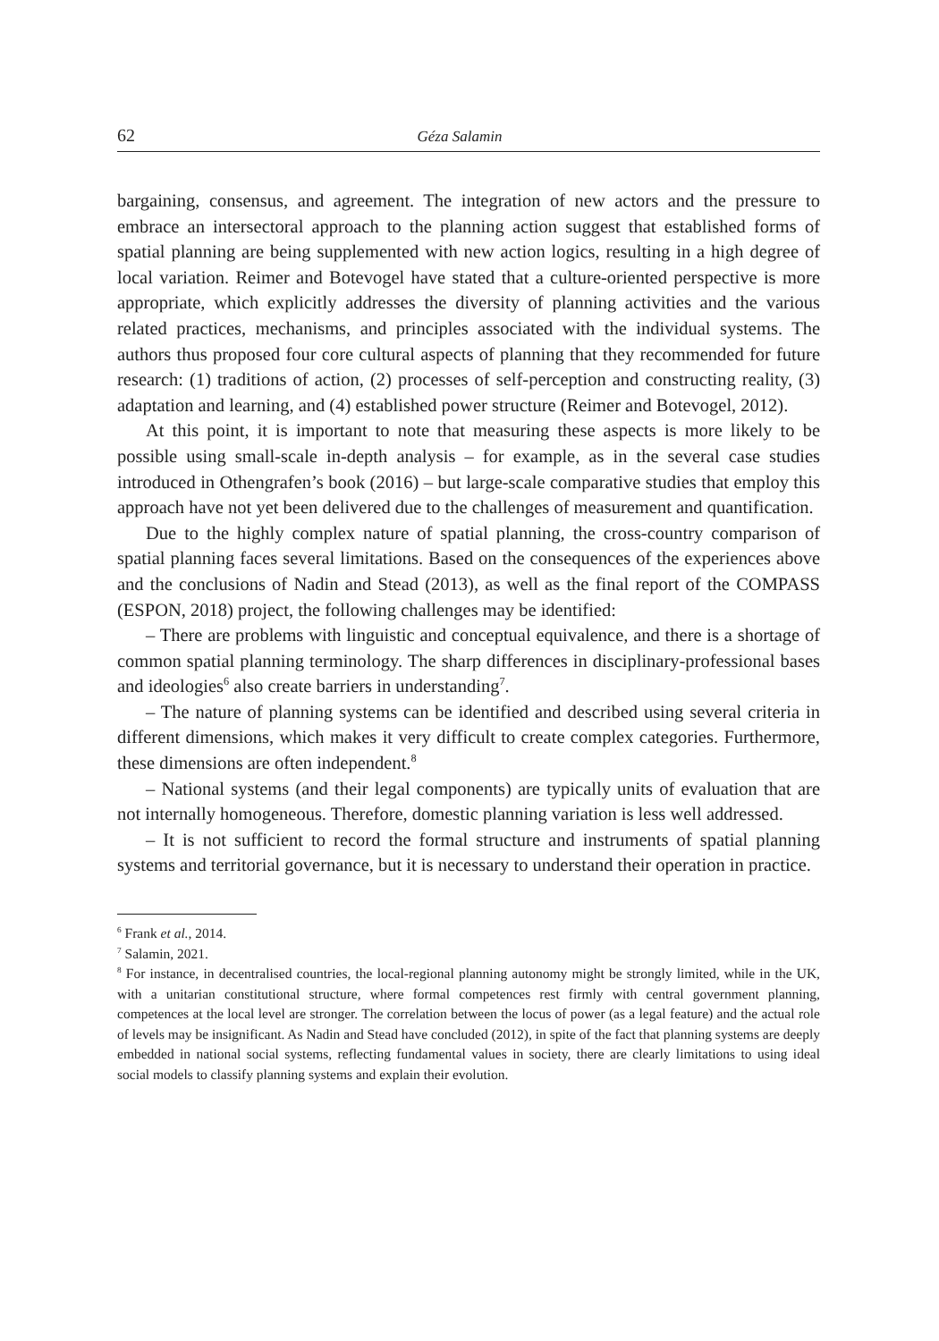62 Géza Salamin
bargaining, consensus, and agreement. The integration of new actors and the pressure to embrace an intersectoral approach to the planning action suggest that established forms of spatial planning are being supplemented with new action logics, resulting in a high degree of local variation. Reimer and Botevogel have stated that a culture-oriented perspective is more appropriate, which explicitly addresses the diversity of planning activities and the various related practices, mechanisms, and principles associated with the individual systems. The authors thus proposed four core cultural aspects of planning that they recommended for future research: (1) traditions of action, (2) processes of self-perception and constructing reality, (3) adaptation and learning, and (4) established power structure (Reimer and Botevogel, 2012).
At this point, it is important to note that measuring these aspects is more likely to be possible using small-scale in-depth analysis – for example, as in the several case studies introduced in Othengrafen’s book (2016) – but large-scale comparative studies that employ this approach have not yet been delivered due to the challenges of measurement and quantification.
Due to the highly complex nature of spatial planning, the cross-country comparison of spatial planning faces several limitations. Based on the consequences of the experiences above and the conclusions of Nadin and Stead (2013), as well as the final report of the COMPASS (ESPON, 2018) project, the following challenges may be identified:
– There are problems with linguistic and conceptual equivalence, and there is a shortage of common spatial planning terminology. The sharp differences in disciplinary-professional bases and ideologies<sup>6</sup> also create barriers in understanding<sup>7</sup>.
– The nature of planning systems can be identified and described using several criteria in different dimensions, which makes it very difficult to create complex categories. Furthermore, these dimensions are often independent.<sup>8</sup>
– National systems (and their legal components) are typically units of evaluation that are not internally homogeneous. Therefore, domestic planning variation is less well addressed.
– It is not sufficient to record the formal structure and instruments of spatial planning systems and territorial governance, but it is necessary to understand their operation in practice.
<sup>6</sup> Frank et al., 2014.
<sup>7</sup> Salamin, 2021.
<sup>8</sup> For instance, in decentralised countries, the local-regional planning autonomy might be strongly limited, while in the UK, with a unitarian constitutional structure, where formal competences rest firmly with central government planning, competences at the local level are stronger. The correlation between the locus of power (as a legal feature) and the actual role of levels may be insignificant. As Nadin and Stead have concluded (2012), in spite of the fact that planning systems are deeply embedded in national social systems, reflecting fundamental values in society, there are clearly limitations to using ideal social models to classify planning systems and explain their evolution.